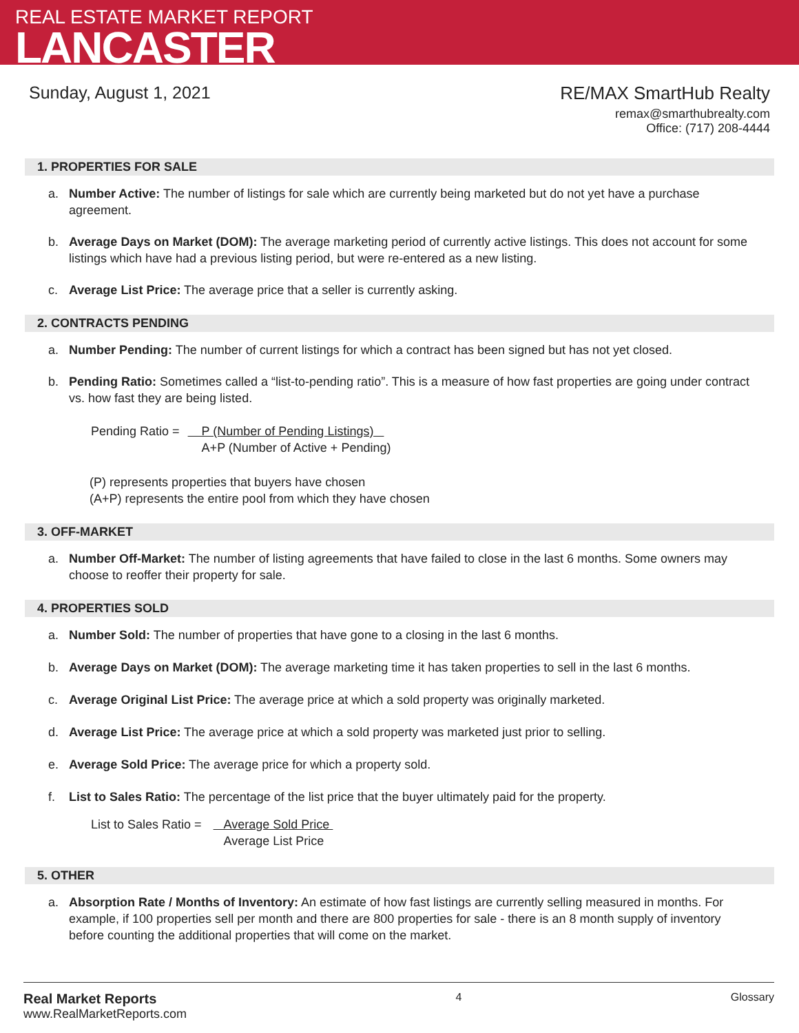REAL ESTATE MARKET REPORT
LANCASTER
Sunday, August 1, 2021 RE/MAX SmartHub Realty
remax@smarthubrealty.com
Office: (717) 208-4444
1. PROPERTIES FOR SALE
a. Number Active: The number of listings for sale which are currently being marketed but do not yet have a purchase agreement.
b. Average Days on Market (DOM): The average marketing period of currently active listings. This does not account for some listings which have had a previous listing period, but were re-entered as a new listing.
c. Average List Price: The average price that a seller is currently asking.
2. CONTRACTS PENDING
a. Number Pending: The number of current listings for which a contract has been signed but has not yet closed.
b. Pending Ratio: Sometimes called a “list-to-pending ratio”. This is a measure of how fast properties are going under contract vs. how fast they are being listed.
| Pending Ratio = | P (Number of Pending Listings) A+P (Number of Active + Pending) |
(P) represents properties that buyers have chosen
(A+P) represents the entire pool from which they have chosen
3. OFF-MARKET
a. Number Off-Market: The number of listing agreements that have failed to close in the last 6 months. Some owners may choose to reoffer their property for sale.
4. PROPERTIES SOLD
a. Number Sold: The number of properties that have gone to a closing in the last 6 months.
b. Average Days on Market (DOM): The average marketing time it has taken properties to sell in the last 6 months.
c. Average Original List Price: The average price at which a sold property was originally marketed.
d. Average List Price: The average price at which a sold property was marketed just prior to selling.
e. Average Sold Price: The average price for which a property sold.
f. List to Sales Ratio: The percentage of the list price that the buyer ultimately paid for the property.
| List to Sales Ratio = | Average Sold Price Average List Price |
5. OTHER
a. Absorption Rate / Months of Inventory: An estimate of how fast listings are currently selling measured in months. For example, if 100 properties sell per month and there are 800 properties for sale - there is an 8 month supply of inventory before counting the additional properties that will come on the market.
Real Market Reports
www.RealMarketReports.com
4 Glossary